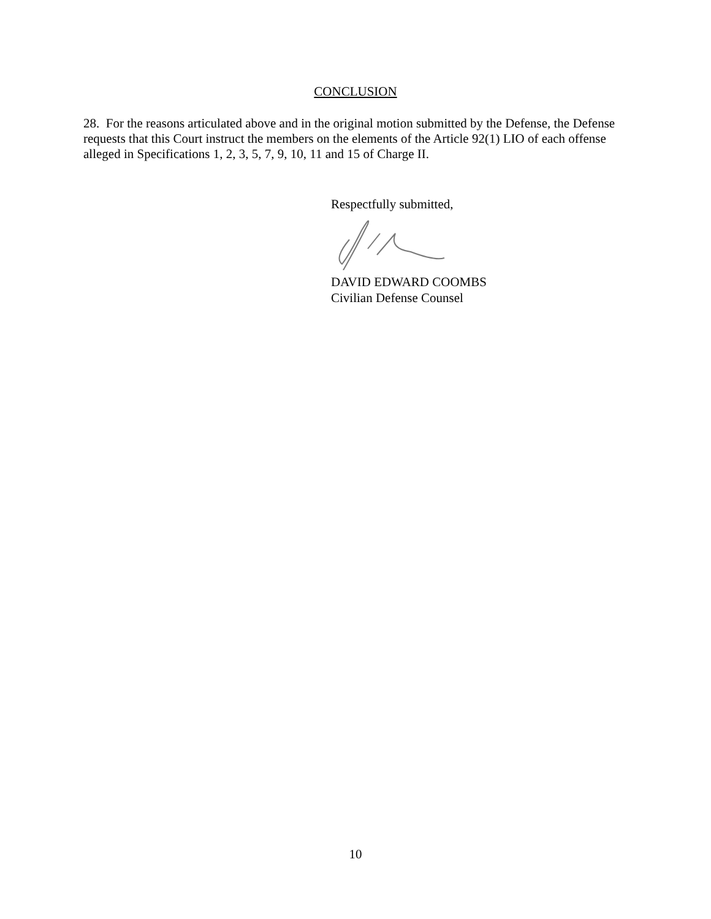CONCLUSION
28. For the reasons articulated above and in the original motion submitted by the Defense, the Defense requests that this Court instruct the members on the elements of the Article 92(1) LIO of each offense alleged in Specifications 1, 2, 3, 5, 7, 9, 10, 11 and 15 of Charge II.
Respectfully submitted,
DAVID EDWARD COOMBS
Civilian Defense Counsel
10